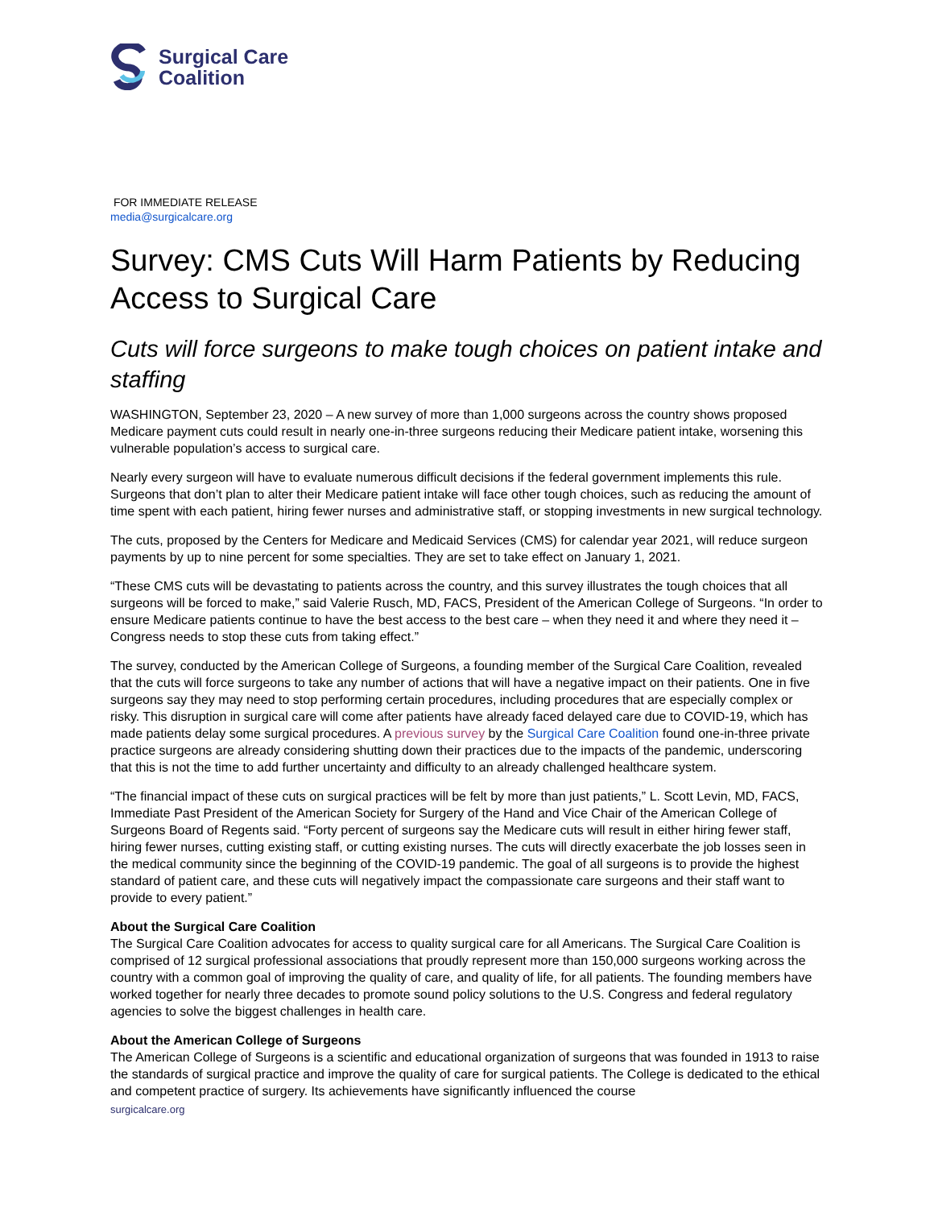Surgical Care
Coalition
FOR IMMEDIATE RELEASE
media@surgicalcare.org
Survey: CMS Cuts Will Harm Patients by Reducing Access to Surgical Care
Cuts will force surgeons to make tough choices on patient intake and staffing
WASHINGTON, September 23, 2020 – A new survey of more than 1,000 surgeons across the country shows proposed Medicare payment cuts could result in nearly one-in-three surgeons reducing their Medicare patient intake, worsening this vulnerable population’s access to surgical care.
Nearly every surgeon will have to evaluate numerous difficult decisions if the federal government implements this rule. Surgeons that don’t plan to alter their Medicare patient intake will face other tough choices, such as reducing the amount of time spent with each patient, hiring fewer nurses and administrative staff, or stopping investments in new surgical technology.
The cuts, proposed by the Centers for Medicare and Medicaid Services (CMS) for calendar year 2021, will reduce surgeon payments by up to nine percent for some specialties. They are set to take effect on January 1, 2021.
“These CMS cuts will be devastating to patients across the country, and this survey illustrates the tough choices that all surgeons will be forced to make,” said Valerie Rusch, MD, FACS, President of the American College of Surgeons. “In order to ensure Medicare patients continue to have the best access to the best care – when they need it and where they need it – Congress needs to stop these cuts from taking effect.”
The survey, conducted by the American College of Surgeons, a founding member of the Surgical Care Coalition, revealed that the cuts will force surgeons to take any number of actions that will have a negative impact on their patients. One in five surgeons say they may need to stop performing certain procedures, including procedures that are especially complex or risky. This disruption in surgical care will come after patients have already faced delayed care due to COVID-19, which has made patients delay some surgical procedures. A previous survey by the Surgical Care Coalition found one-in-three private practice surgeons are already considering shutting down their practices due to the impacts of the pandemic, underscoring that this is not the time to add further uncertainty and difficulty to an already challenged healthcare system.
“The financial impact of these cuts on surgical practices will be felt by more than just patients,” L. Scott Levin, MD, FACS, Immediate Past President of the American Society for Surgery of the Hand and Vice Chair of the American College of Surgeons Board of Regents said. “Forty percent of surgeons say the Medicare cuts will result in either hiring fewer staff, hiring fewer nurses, cutting existing staff, or cutting existing nurses. The cuts will directly exacerbate the job losses seen in the medical community since the beginning of the COVID-19 pandemic. The goal of all surgeons is to provide the highest standard of patient care, and these cuts will negatively impact the compassionate care surgeons and their staff want to provide to every patient.”
About the Surgical Care Coalition
The Surgical Care Coalition advocates for access to quality surgical care for all Americans. The Surgical Care Coalition is comprised of 12 surgical professional associations that proudly represent more than 150,000 surgeons working across the country with a common goal of improving the quality of care, and quality of life, for all patients. The founding members have worked together for nearly three decades to promote sound policy solutions to the U.S. Congress and federal regulatory agencies to solve the biggest challenges in health care.
About the American College of Surgeons
The American College of Surgeons is a scientific and educational organization of surgeons that was founded in 1913 to raise the standards of surgical practice and improve the quality of care for surgical patients. The College is dedicated to the ethical and competent practice of surgery. Its achievements have significantly influenced the course
surgicalcare.org